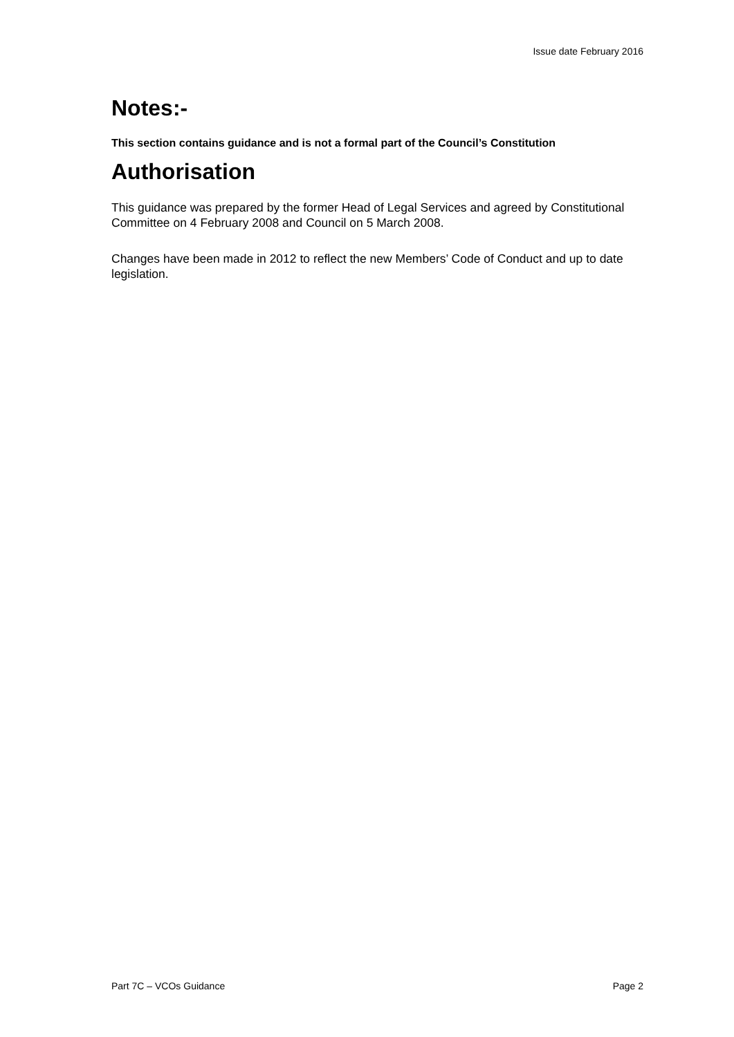Issue date February 2016
Notes:-
This section contains guidance and is not a formal part of the Council’s Constitution
Authorisation
This guidance was prepared by the former Head of Legal Services and agreed by Constitutional Committee on 4 February 2008 and Council on 5 March 2008.
Changes have been made in 2012 to reflect the new Members’ Code of Conduct and up to date legislation.
Part 7C – VCOs Guidance Page 2